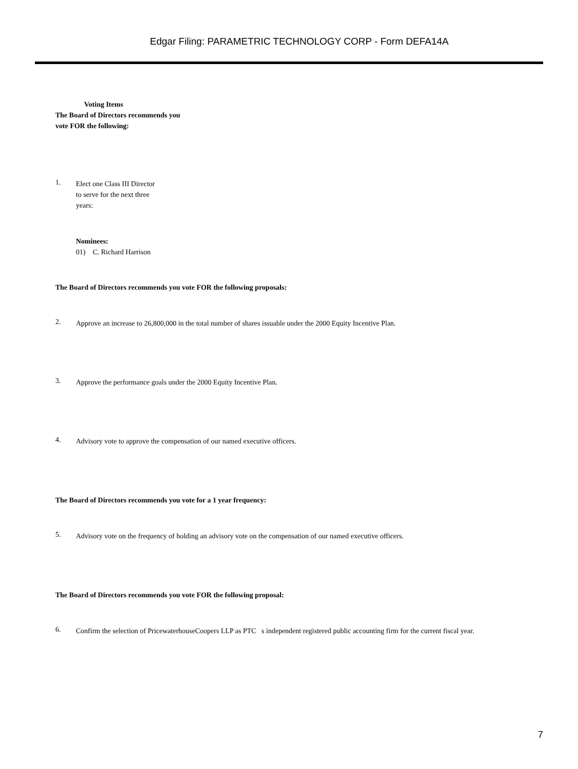Edgar Filing: PARAMETRIC TECHNOLOGY CORP - Form DEFA14A
Voting Items
The Board of Directors recommends you
vote FOR the following:
1.
Elect one Class III Director
to serve for the next three
years:
Nominees:
01) C. Richard Harrison
The Board of Directors recommends you vote FOR the following proposals:
2.
Approve an increase to 26,800,000 in the total number of shares issuable under the 2000 Equity Incentive Plan.
3.
Approve the performance goals under the 2000 Equity Incentive Plan.
4.
Advisory vote to approve the compensation of our named executive officers.
The Board of Directors recommends you vote for a 1 year frequency:
5.
Advisory vote on the frequency of holding an advisory vote on the compensation of our named executive officers.
The Board of Directors recommends you vote FOR the following proposal:
6.
Confirm the selection of PricewaterhouseCoopers LLP as PTC s independent registered public accounting firm for the current fiscal year.
7